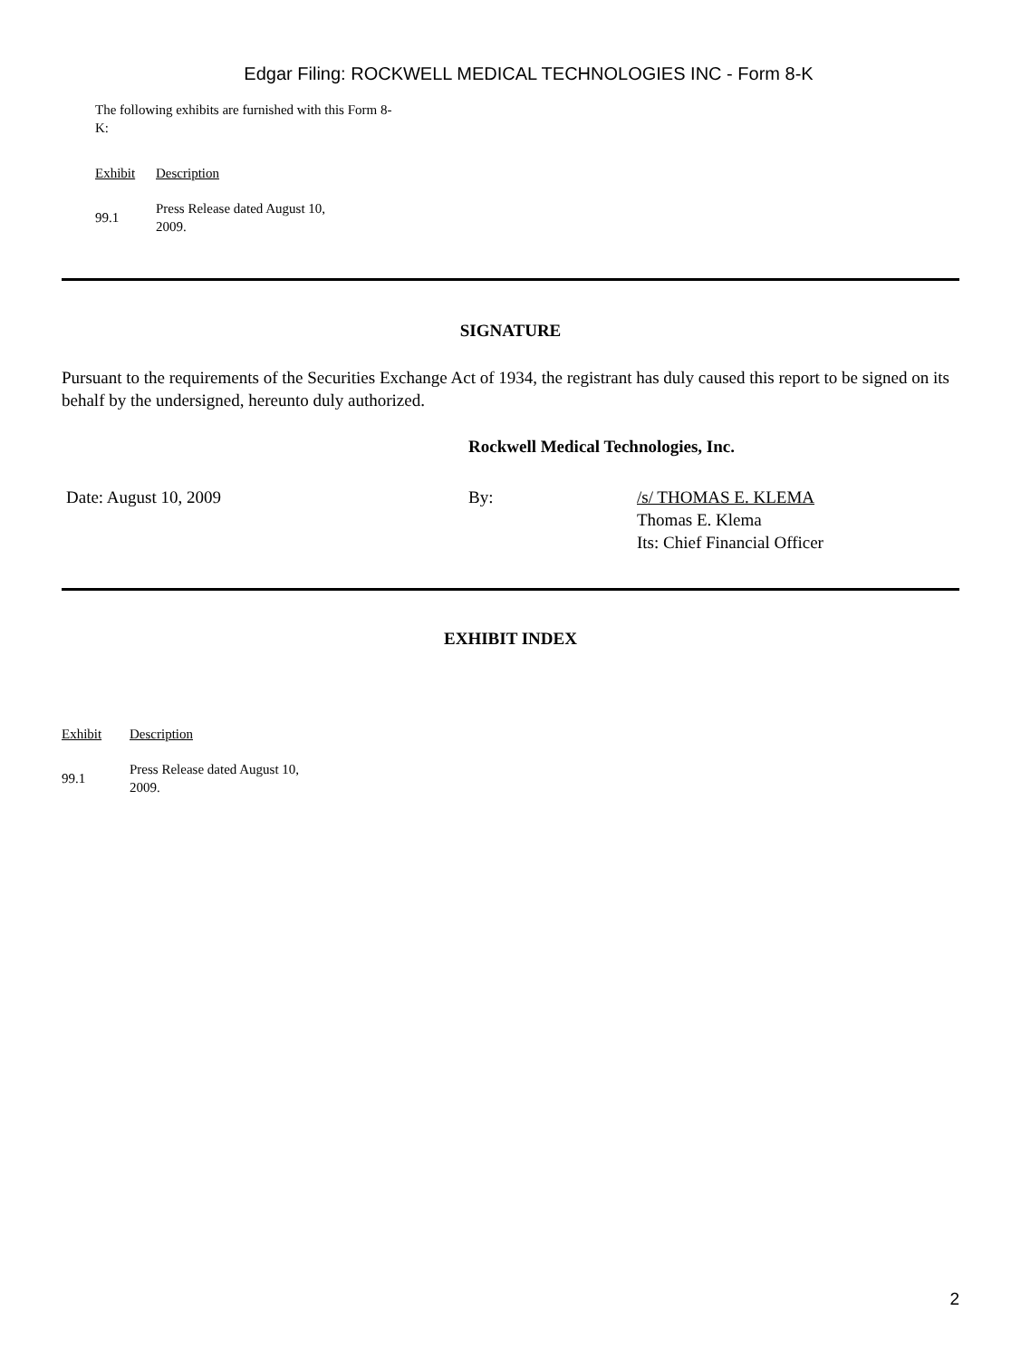Edgar Filing: ROCKWELL MEDICAL TECHNOLOGIES INC - Form 8-K
The following exhibits are furnished with this Form 8-K:
| Exhibit | Description |
| 99.1 | Press Release dated August 10, 2009. |
SIGNATURE
Pursuant to the requirements of the Securities Exchange Act of 1934, the registrant has duly caused this report to be signed on its behalf by the undersigned, hereunto duly authorized.
Rockwell Medical Technologies, Inc.
| Date: August 10, 2009 | By: | /s/ THOMAS E. KLEMA Thomas E. Klema Its: Chief Financial Officer |
EXHIBIT INDEX
| Exhibit | Description |
| 99.1 | Press Release dated August 10, 2009. |
2